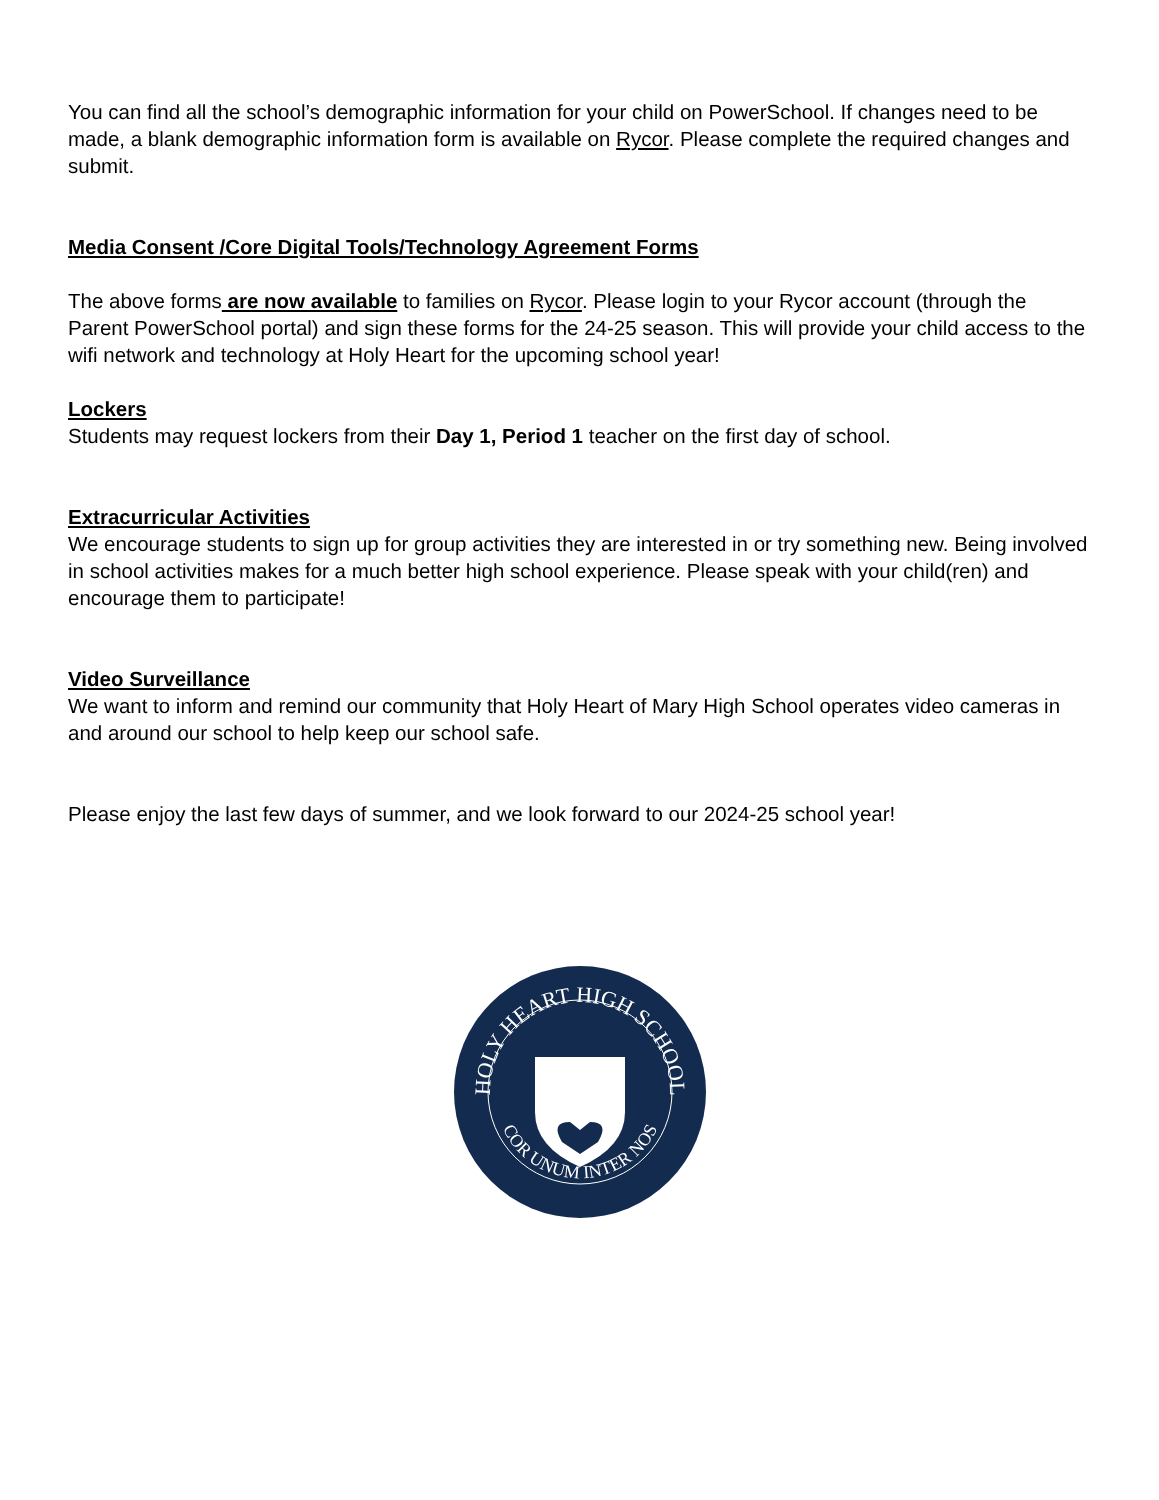You can find all the school’s demographic information for your child on PowerSchool. If changes need to be made, a blank demographic information form is available on Rycor. Please complete the required changes and submit.
Media Consent /Core Digital Tools/Technology Agreement Forms
The above forms are now available to families on Rycor. Please login to your Rycor account (through the Parent PowerSchool portal) and sign these forms for the 24-25 season. This will provide your child access to the wifi network and technology at Holy Heart for the upcoming school year!
Lockers
Students may request lockers from their Day 1, Period 1 teacher on the first day of school.
Extracurricular Activities
We encourage students to sign up for group activities they are interested in or try something new. Being involved in school activities makes for a much better high school experience. Please speak with your child(ren) and encourage them to participate!
Video Surveillance
We want to inform and remind our community that Holy Heart of Mary High School operates video cameras in and around our school to help keep our school safe.
Please enjoy the last few days of summer, and we look forward to our 2024-25 school year!
HOLY HEART HIGH SCHOOL
COR UNUM INTER NOS